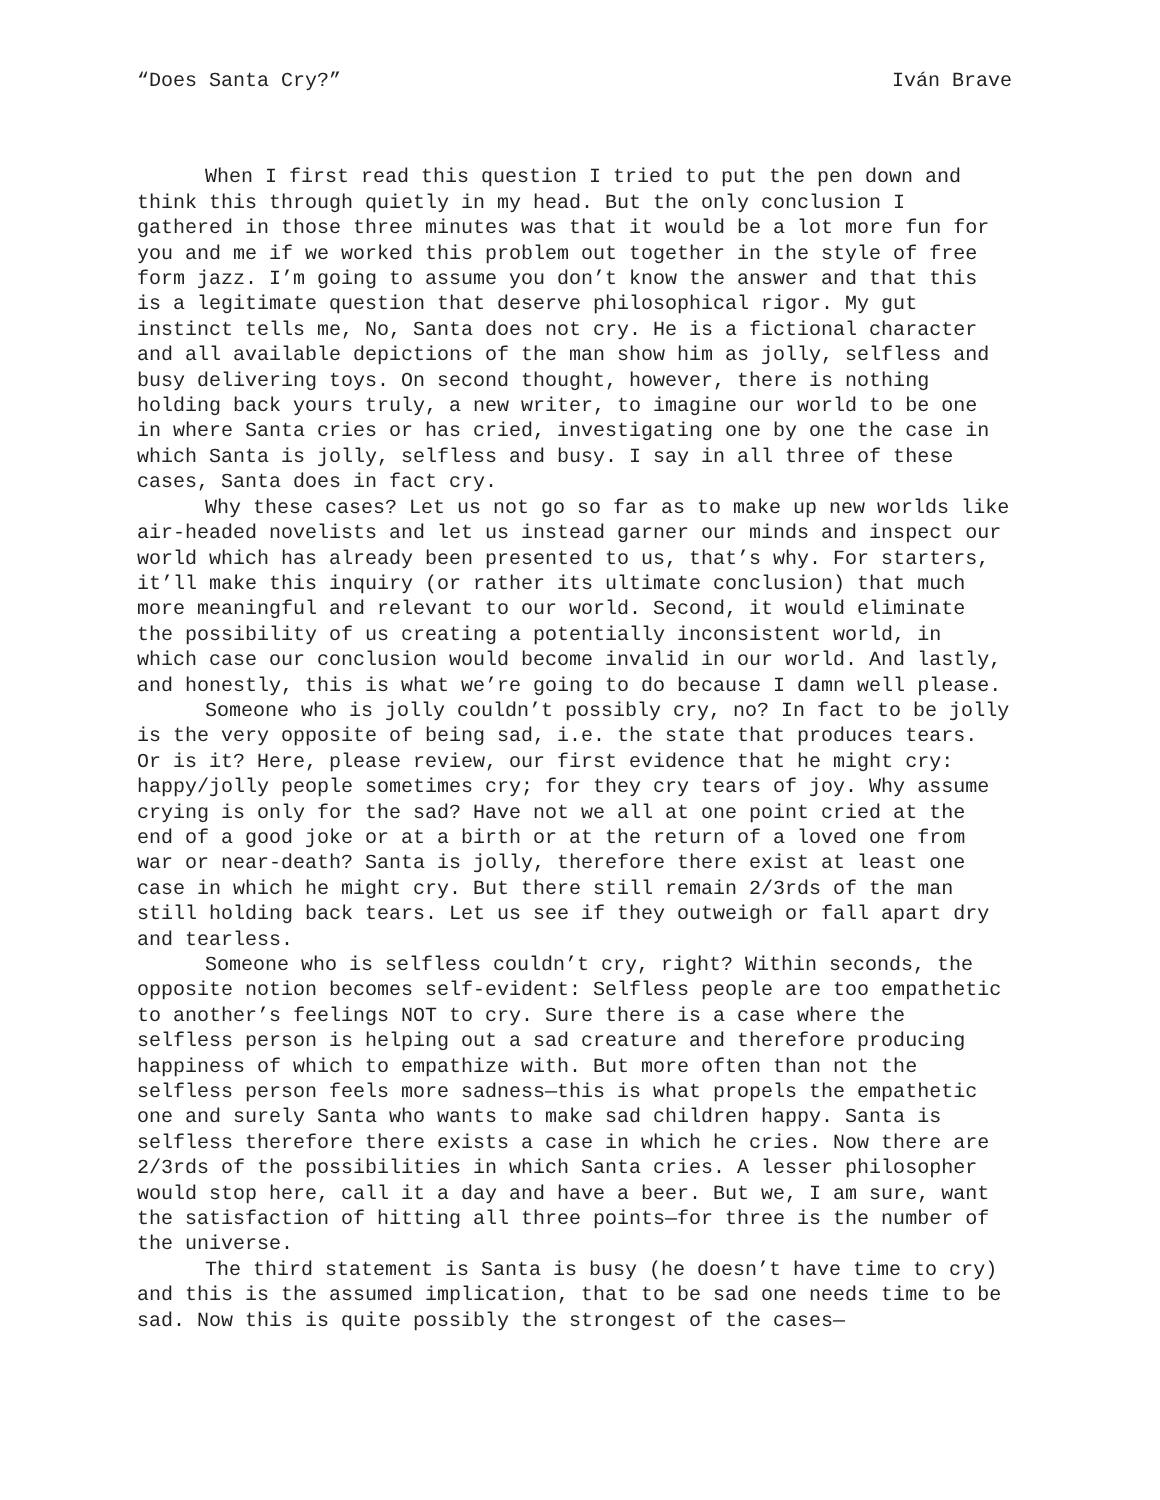“Does Santa Cry?” Iván Brave
When I first read this question I tried to put the pen down and think this through quietly in my head. But the only conclusion I gathered in those three minutes was that it would be a lot more fun for you and me if we worked this problem out together in the style of free form jazz. I’m going to assume you don’t know the answer and that this is a legitimate question that deserve philosophical rigor. My gut instinct tells me, No, Santa does not cry. He is a fictional character and all available depictions of the man show him as jolly, selfless and busy delivering toys. On second thought, however, there is nothing holding back yours truly, a new writer, to imagine our world to be one in where Santa cries or has cried, investigating one by one the case in which Santa is jolly, selfless and busy. I say in all three of these cases, Santa does in fact cry.
Why these cases? Let us not go so far as to make up new worlds like air-headed novelists and let us instead garner our minds and inspect our world which has already been presented to us, that’s why. For starters, it’ll make this inquiry (or rather its ultimate conclusion) that much more meaningful and relevant to our world. Second, it would eliminate the possibility of us creating a potentially inconsistent world, in which case our conclusion would become invalid in our world. And lastly, and honestly, this is what we’re going to do because I damn well please.
Someone who is jolly couldn’t possibly cry, no? In fact to be jolly is the very opposite of being sad, i.e. the state that produces tears. Or is it? Here, please review, our first evidence that he might cry: happy/jolly people sometimes cry; for they cry tears of joy. Why assume crying is only for the sad? Have not we all at one point cried at the end of a good joke or at a birth or at the return of a loved one from war or near-death? Santa is jolly, therefore there exist at least one case in which he might cry. But there still remain 2/3rds of the man still holding back tears. Let us see if they outweigh or fall apart dry and tearless.
Someone who is selfless couldn’t cry, right? Within seconds, the opposite notion becomes self-evident: Selfless people are too empathetic to another’s feelings NOT to cry. Sure there is a case where the selfless person is helping out a sad creature and therefore producing happiness of which to empathize with. But more often than not the selfless person feels more sadness—this is what propels the empathetic one and surely Santa who wants to make sad children happy. Santa is selfless therefore there exists a case in which he cries. Now there are 2/3rds of the possibilities in which Santa cries. A lesser philosopher would stop here, call it a day and have a beer. But we, I am sure, want the satisfaction of hitting all three points—for three is the number of the universe.
The third statement is Santa is busy (he doesn’t have time to cry) and this is the assumed implication, that to be sad one needs time to be sad. Now this is quite possibly the strongest of the cases—